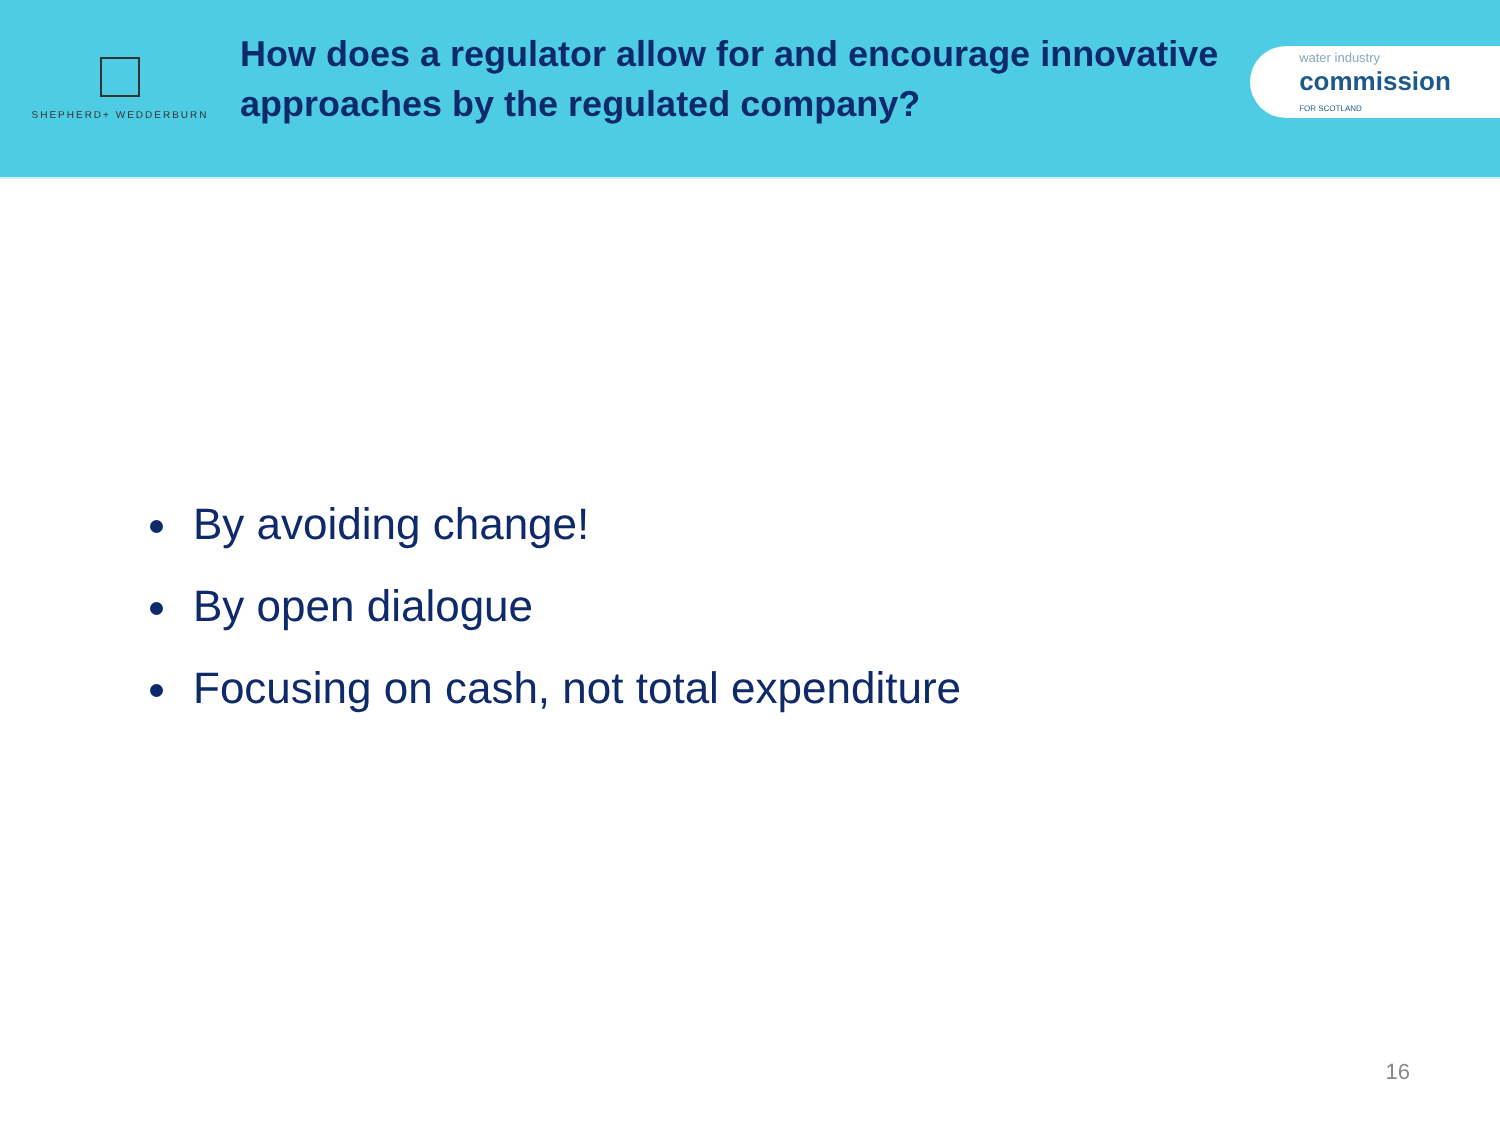SHEPHERD+ WEDDERBURN
How does a regulator allow for and encourage innovative approaches by the regulated company?
water industry
commission
FOR SCOTLAND
By avoiding change!
By open dialogue
Focusing on cash, not total expenditure
16